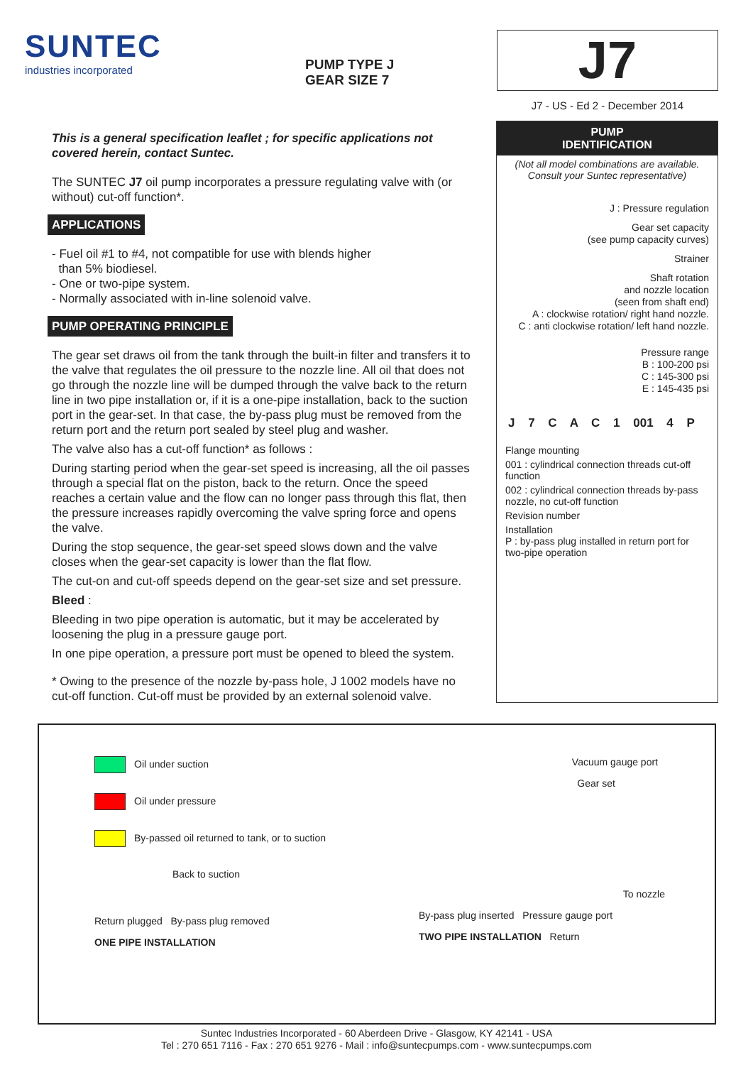SUNTEC
industries incorporated
PUMP TYPE J
GEAR SIZE 7
J7
J7 - US - Ed 2 - December 2014
This is a general specification leaflet ; for specific applications not covered herein, contact Suntec.
The SUNTEC J7 oil pump incorporates a pressure regulating valve with (or without) cut-off function*.
APPLICATIONS
- Fuel oil #1 to #4, not compatible for use with blends higher
than 5% biodiesel.
- One or two-pipe system.
- Normally associated with in-line solenoid valve.
PUMP OPERATING PRINCIPLE
The gear set draws oil from the tank through the built-in filter and transfers it to the valve that regulates the oil pressure to the nozzle line. All oil that does not go through the nozzle line will be dumped through the valve back to the return line in two pipe installation or, if it is a one-pipe installation, back to the suction port in the gear-set. In that case, the by-pass plug must be removed from the return port and the return port sealed by steel plug and washer.
The valve also has a cut-off function* as follows :
During starting period when the gear-set speed is increasing, all the oil passes through a special flat on the piston, back to the return. Once the speed reaches a certain value and the flow can no longer pass through this flat, then the pressure increases rapidly overcoming the valve spring force and opens the valve.
During the stop sequence, the gear-set speed slows down and the valve closes when the gear-set capacity is lower than the flat flow.
The cut-on and cut-off speeds depend on the gear-set size and set pressure.
Bleed :
Bleeding in two pipe operation is automatic, but it may be accelerated by loosening the plug in a pressure gauge port.
In one pipe operation, a pressure port must be opened to bleed the system.
* Owing to the presence of the nozzle by-pass hole, J 1002 models have no cut-off function. Cut-off must be provided by an external solenoid valve.
PUMP
IDENTIFICATION
(Not all model combinations are available.
Consult your Suntec representative)
J : Pressure regulation
Gear set capacity
(see pump capacity curves)
Strainer
Shaft rotation
and nozzle location
(seen from shaft end)
A : clockwise rotation/ right hand nozzle.
C : anti clockwise rotation/ left hand nozzle.
Pressure range
B : 100-200 psi
C : 145-300 psi
E : 145-435 psi
J 7 C A C 1 001 4 P
Flange mounting
001 : cylindrical connection threads cut-off function
002 : cylindrical connection threads by-pass nozzle, no cut-off function
Revision number
Installation
P : by-pass plug installed in return port for two-pipe operation
Oil under suction
Oil under pressure
By-passed oil returned to tank, or to suction
Back to suction
Return plugged By-pass plug removed
ONE PIPE INSTALLATION
Vacuum gauge port
Gear set
To nozzle
By-pass plug inserted Pressure gauge port
TWO PIPE INSTALLATION Return
Suntec Industries Incorporated - 60 Aberdeen Drive - Glasgow, KY 42141 - USA
Tel : 270 651 7116 - Fax : 270 651 9276 - Mail : info@suntecpumps.com - www.suntecpumps.com